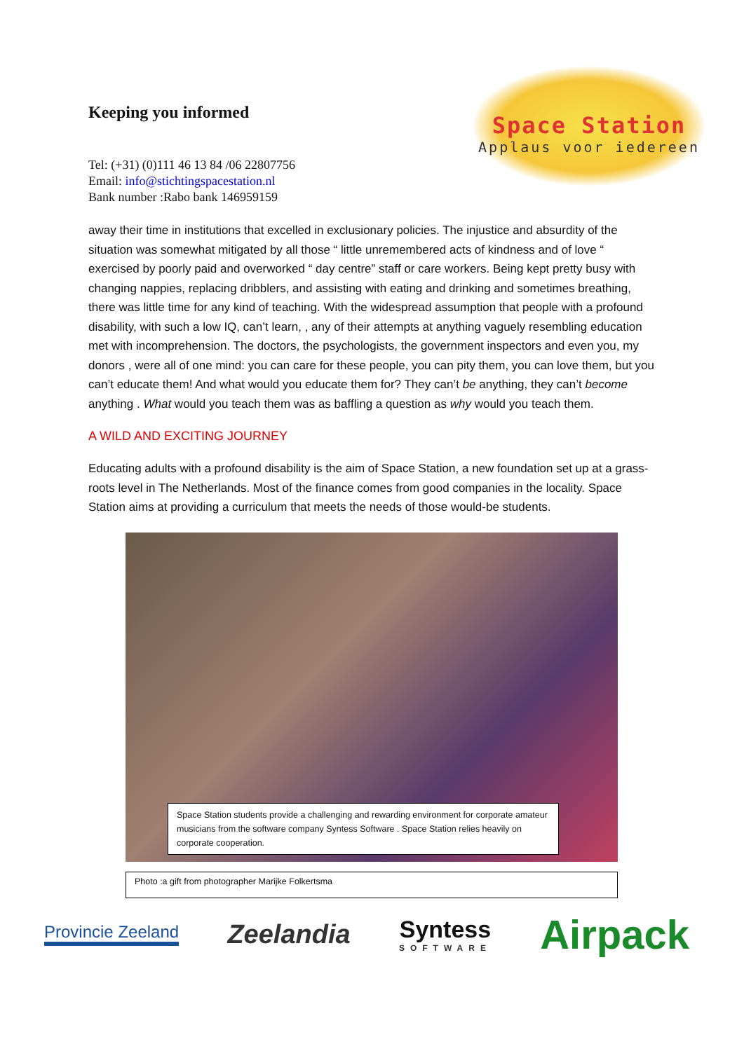Keeping you informed
Tel: (+31) (0)111 46 13 84 /06 22807756
Email: info@stichtingspacestation.nl
Bank number :Rabo bank 146959159
Space Station
Applaus voor iedereen
away their time in institutions that excelled in exclusionary policies. The injustice and absurdity of the situation was somewhat mitigated by all those “ little unremembered acts of kindness and of love “ exercised by poorly paid and overworked “ day centre” staff or care workers. Being kept pretty busy with changing nappies, replacing dribblers, and assisting with eating and drinking and sometimes breathing, there was little time for any kind of teaching. With the widespread assumption that people with a profound disability, with such a low IQ, can’t learn, , any of their attempts at anything vaguely resembling education met with incomprehension. The doctors, the psychologists, the government inspectors and even you, my donors , were all of one mind: you can care for these people, you can pity them, you can love them, but you can’t educate them! And what would you educate them for? They can’t be anything, they can’t become anything . What would you teach them was as baffling a question as why would you teach them.
A WILD AND EXCITING JOURNEY
Educating adults with a profound disability is the aim of Space Station, a new foundation set up at a grass-roots level in The Netherlands. Most of the finance comes from good companies in the locality. Space Station aims at providing a curriculum that meets the needs of those would-be students.
Space Station students provide a challenging and rewarding environment for corporate amateur musicians from the software company Syntess Software . Space Station relies heavily on corporate cooperation.
Photo :a gift from photographer Marijke Folkertsma
Provincie Zeeland
Zeelandia Syntess
SOFTWARE
Airpack